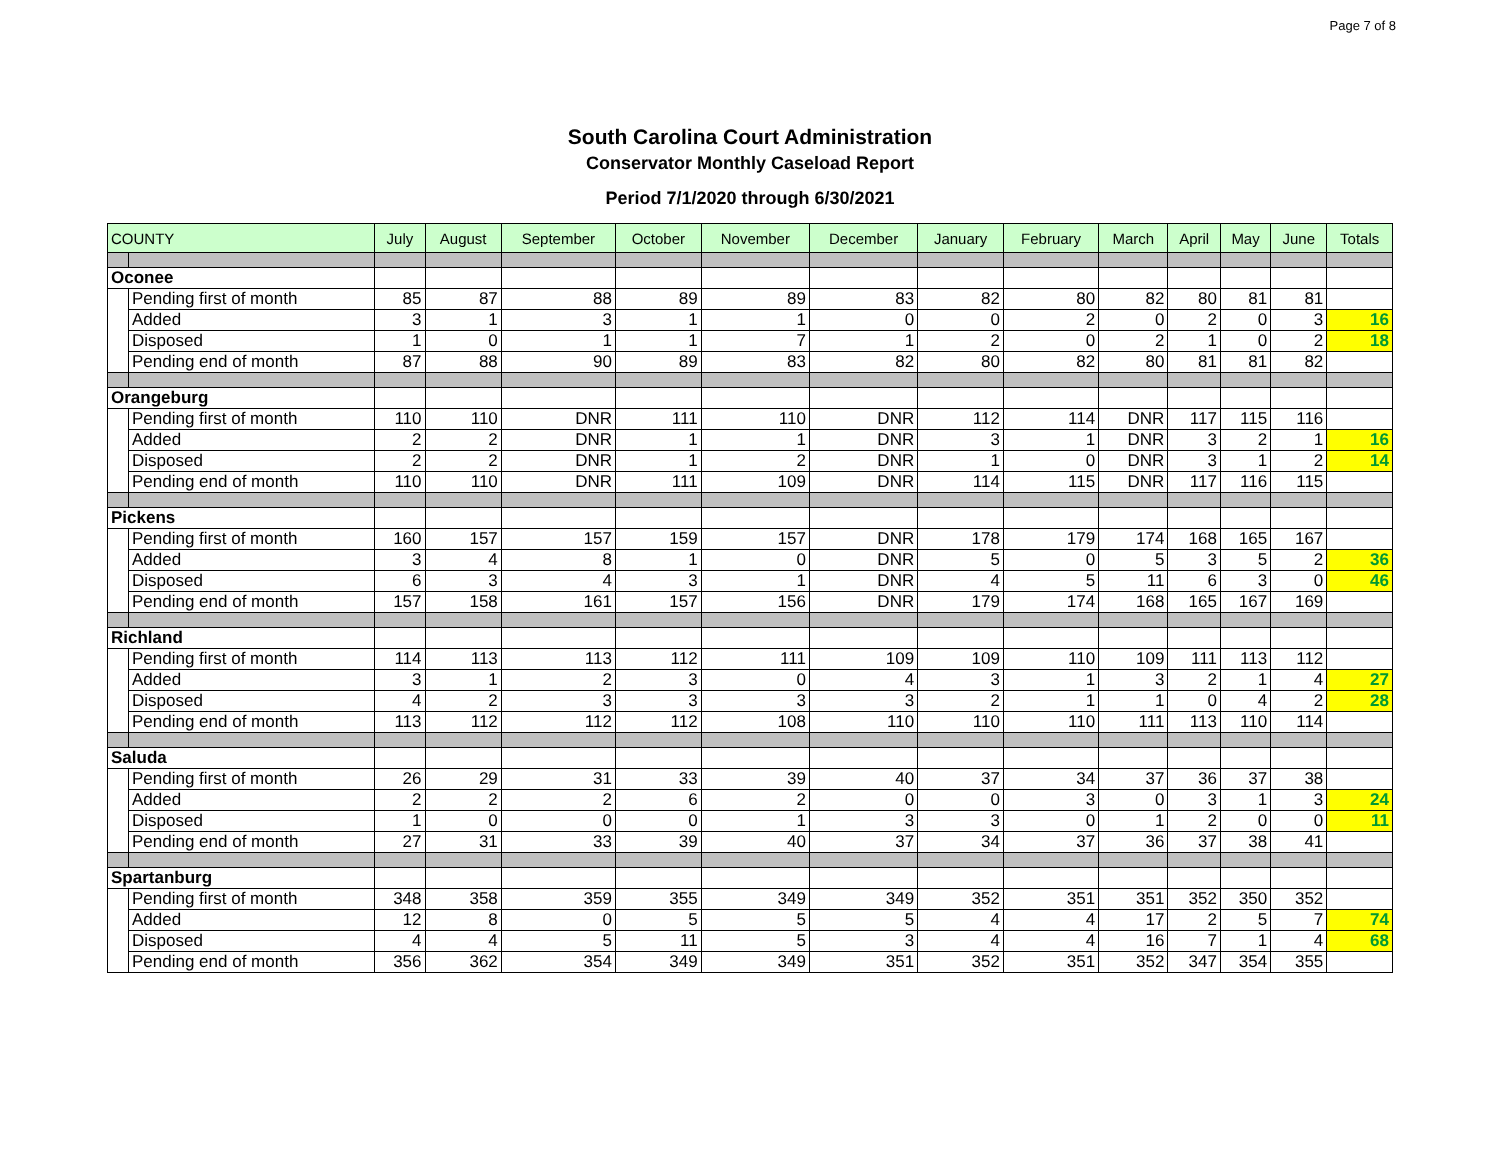Page 7 of 8
South Carolina Court Administration
Conservator Monthly Caseload Report
Period 7/1/2020 through 6/30/2021
| COUNTY | | July | August | September | October | November | December | January | February | March | April | May | June | Totals |
| --- | --- | --- | --- | --- | --- | --- | --- | --- | --- | --- | --- | --- | --- | --- |
| Oconee | | | | | | | | | | | | | | |
| | Pending first of month | 85 | 87 | 88 | 89 | 89 | 83 | 82 | 80 | 82 | 80 | 81 | 81 | |
| | Added | 3 | 1 | 3 | 1 | 1 | 0 | 0 | 2 | 0 | 2 | 0 | 3 | 16 |
| | Disposed | 1 | 0 | 1 | 1 | 7 | 1 | 2 | 0 | 2 | 1 | 0 | 2 | 18 |
| | Pending end of month | 87 | 88 | 90 | 89 | 83 | 82 | 80 | 82 | 80 | 81 | 81 | 82 | |
| Orangeburg | | | | | | | | | | | | | | |
| | Pending first of month | 110 | 110 | DNR | 111 | 110 | DNR | 112 | 114 | DNR | 117 | 115 | 116 | |
| | Added | 2 | 2 | DNR | 1 | 1 | DNR | 3 | 1 | DNR | 3 | 2 | 1 | 16 |
| | Disposed | 2 | 2 | DNR | 1 | 2 | DNR | 1 | 0 | DNR | 3 | 1 | 2 | 14 |
| | Pending end of month | 110 | 110 | DNR | 111 | 109 | DNR | 114 | 115 | DNR | 117 | 116 | 115 | |
| Pickens | | | | | | | | | | | | | | |
| | Pending first of month | 160 | 157 | 157 | 159 | 157 | DNR | 178 | 179 | 174 | 168 | 165 | 167 | |
| | Added | 3 | 4 | 8 | 1 | 0 | DNR | 5 | 0 | 5 | 3 | 5 | 2 | 36 |
| | Disposed | 6 | 3 | 4 | 3 | 1 | DNR | 4 | 5 | 11 | 6 | 3 | 0 | 46 |
| | Pending end of month | 157 | 158 | 161 | 157 | 156 | DNR | 179 | 174 | 168 | 165 | 167 | 169 | |
| Richland | | | | | | | | | | | | | | |
| | Pending first of month | 114 | 113 | 113 | 112 | 111 | 109 | 109 | 110 | 109 | 111 | 113 | 112 | |
| | Added | 3 | 1 | 2 | 3 | 0 | 4 | 3 | 1 | 3 | 2 | 1 | 4 | 27 |
| | Disposed | 4 | 2 | 3 | 3 | 3 | 3 | 2 | 1 | 1 | 0 | 4 | 2 | 28 |
| | Pending end of month | 113 | 112 | 112 | 112 | 108 | 110 | 110 | 110 | 111 | 113 | 110 | 114 | |
| Saluda | | | | | | | | | | | | | | |
| | Pending first of month | 26 | 29 | 31 | 33 | 39 | 40 | 37 | 34 | 37 | 36 | 37 | 38 | |
| | Added | 2 | 2 | 2 | 6 | 2 | 0 | 0 | 3 | 0 | 3 | 1 | 3 | 24 |
| | Disposed | 1 | 0 | 0 | 0 | 1 | 3 | 3 | 0 | 1 | 2 | 0 | 0 | 11 |
| | Pending end of month | 27 | 31 | 33 | 39 | 40 | 37 | 34 | 37 | 36 | 37 | 38 | 41 | |
| Spartanburg | | | | | | | | | | | | | | |
| | Pending first of month | 348 | 358 | 359 | 355 | 349 | 349 | 352 | 351 | 351 | 352 | 350 | 352 | |
| | Added | 12 | 8 | 0 | 5 | 5 | 5 | 4 | 4 | 17 | 2 | 5 | 7 | 74 |
| | Disposed | 4 | 4 | 5 | 11 | 5 | 3 | 4 | 4 | 16 | 7 | 1 | 4 | 68 |
| | Pending end of month | 356 | 362 | 354 | 349 | 349 | 351 | 352 | 351 | 352 | 347 | 354 | 355 | |